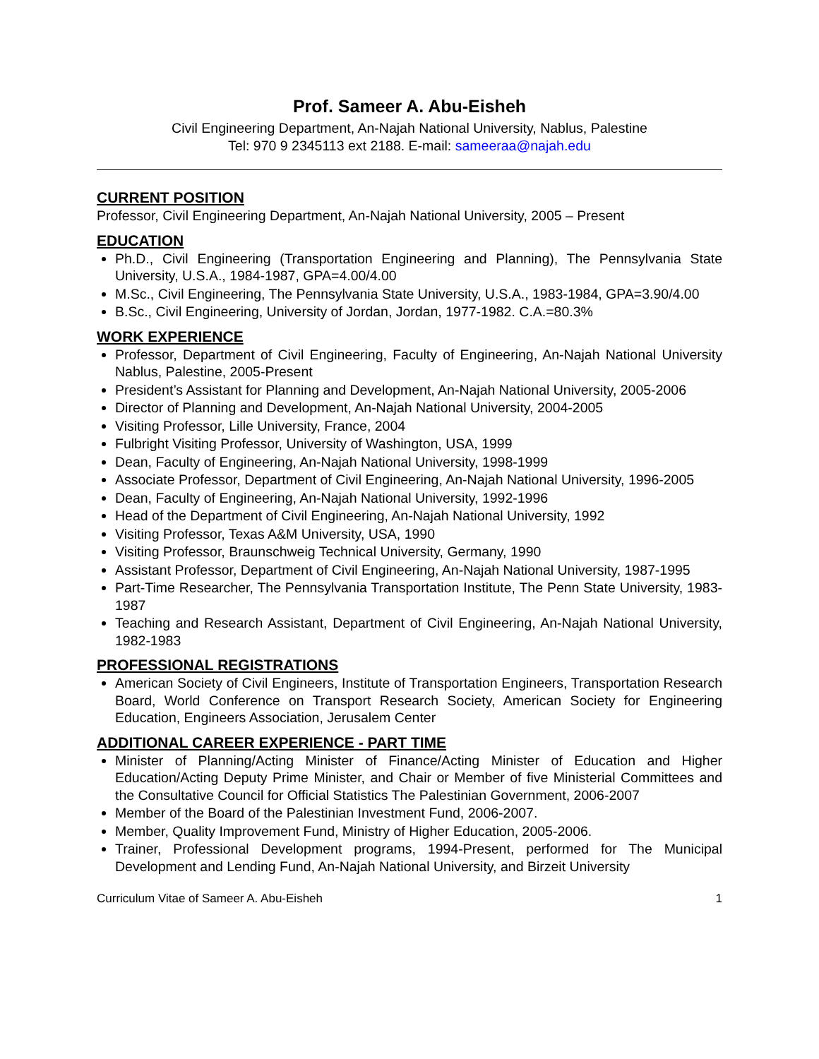Prof. Sameer A. Abu-Eisheh
Civil Engineering Department, An-Najah National University, Nablus, Palestine
Tel: 970 9 2345113 ext 2188. E-mail: sameeraa@najah.edu
CURRENT POSITION
Professor, Civil Engineering Department, An-Najah National University, 2005 – Present
EDUCATION
Ph.D., Civil Engineering (Transportation Engineering and Planning), The Pennsylvania State University, U.S.A., 1984-1987, GPA=4.00/4.00
M.Sc., Civil Engineering, The Pennsylvania State University, U.S.A., 1983-1984, GPA=3.90/4.00
B.Sc., Civil Engineering, University of Jordan, Jordan, 1977-1982. C.A.=80.3%
WORK EXPERIENCE
Professor, Department of Civil Engineering, Faculty of Engineering, An-Najah National University Nablus, Palestine, 2005-Present
President’s Assistant for Planning and Development, An-Najah National University, 2005-2006
Director of Planning and Development, An-Najah National University, 2004-2005
Visiting Professor, Lille University, France, 2004
Fulbright Visiting Professor, University of Washington, USA, 1999
Dean, Faculty of Engineering, An-Najah National University, 1998-1999
Associate Professor, Department of Civil Engineering, An-Najah National University, 1996-2005
Dean, Faculty of Engineering, An-Najah National University, 1992-1996
Head of the Department of Civil Engineering, An-Najah National University, 1992
Visiting Professor, Texas A&M University, USA, 1990
Visiting Professor, Braunschweig Technical University, Germany, 1990
Assistant Professor, Department of Civil Engineering, An-Najah National University, 1987-1995
Part-Time Researcher, The Pennsylvania Transportation Institute, The Penn State University, 1983-1987
Teaching and Research Assistant, Department of Civil Engineering, An-Najah National University, 1982-1983
PROFESSIONAL REGISTRATIONS
American Society of Civil Engineers, Institute of Transportation Engineers, Transportation Research Board, World Conference on Transport Research Society, American Society for Engineering Education, Engineers Association, Jerusalem Center
ADDITIONAL CAREER EXPERIENCE - PART TIME
Minister of Planning/Acting Minister of Finance/Acting Minister of Education and Higher Education/Acting Deputy Prime Minister, and Chair or Member of five Ministerial Committees and the Consultative Council for Official Statistics The Palestinian Government, 2006-2007
Member of the Board of the Palestinian Investment Fund, 2006-2007.
Member, Quality Improvement Fund, Ministry of Higher Education, 2005-2006.
Trainer, Professional Development programs, 1994-Present, performed for The Municipal Development and Lending Fund, An-Najah National University, and Birzeit University
Curriculum Vitae of Sameer A. Abu-Eisheh 1